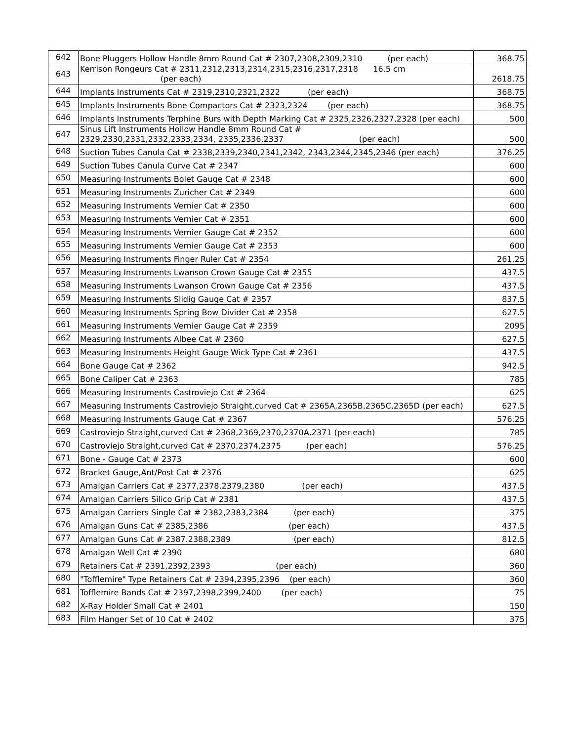| 642 | Bone Pluggers Hollow Handle 8mm Round Cat # 2307,2308,2309,2310 (per each) | 368.75 |
| 643 | Kerrison Rongeurs Cat # 2311,2312,2313,2314,2315,2316,2317,2318 16.5 cm (per each) | 2618.75 |
| 644 | Implants Instruments Cat # 2319,2310,2321,2322 (per each) | 368.75 |
| 645 | Implants Instruments Bone Compactors Cat # 2323,2324 (per each) | 368.75 |
| 646 | Implants Instruments Terphine Burs with Depth Marking Cat # 2325,2326,2327,2328 (per each) | 500 |
| 647 | Sinus Lift Instruments Hollow Handle 8mm Round Cat # 2329,2330,2331,2332,2333,2334, 2335,2336,2337 (per each) | 500 |
| 648 | Suction Tubes Canula Cat # 2338,2339,2340,2341,2342, 2343,2344,2345,2346 (per each) | 376.25 |
| 649 | Suction Tubes Canula Curve Cat # 2347 | 600 |
| 650 | Measuring Instruments Bolet Gauge Cat # 2348 | 600 |
| 651 | Measuring Instruments Zuricher Cat # 2349 | 600 |
| 652 | Measuring Instruments Vernier Cat # 2350 | 600 |
| 653 | Measuring Instruments Vernier Cat # 2351 | 600 |
| 654 | Measuring Instruments Vernier Gauge Cat # 2352 | 600 |
| 655 | Measuring Instruments Vernier Gauge Cat # 2353 | 600 |
| 656 | Measuring Instruments Finger Ruler Cat # 2354 | 261.25 |
| 657 | Measuring Instruments Lwanson Crown Gauge Cat # 2355 | 437.5 |
| 658 | Measuring Instruments Lwanson Crown Gauge Cat # 2356 | 437.5 |
| 659 | Measuring Instruments Slidig Gauge Cat # 2357 | 837.5 |
| 660 | Measuring Instruments Spring Bow Divider Cat # 2358 | 627.5 |
| 661 | Measuring Instruments Vernier Gauge Cat # 2359 | 2095 |
| 662 | Measuring Instruments Albee Cat # 2360 | 627.5 |
| 663 | Measuring Instruments Height Gauge Wick Type Cat # 2361 | 437.5 |
| 664 | Bone Gauge Cat # 2362 | 942.5 |
| 665 | Bone Caliper Cat # 2363 | 785 |
| 666 | Measuring Instruments Castroviejo Cat # 2364 | 625 |
| 667 | Measuring Instruments Castroviejo Straight,curved Cat # 2365A,2365B,2365C,2365D (per each) | 627.5 |
| 668 | Measuring Instruments Gauge Cat # 2367 | 576.25 |
| 669 | Castroviejo Straight,curved Cat # 2368,2369,2370,2370A,2371 (per each) | 785 |
| 670 | Castroviejo Straight,curved Cat # 2370,2374,2375 (per each) | 576.25 |
| 671 | Bone - Gauge Cat # 2373 | 600 |
| 672 | Bracket Gauge,Ant/Post Cat # 2376 | 625 |
| 673 | Amalgan Carriers Cat # 2377,2378,2379,2380 (per each) | 437.5 |
| 674 | Amalgan Carriers Silico Grip Cat # 2381 | 437.5 |
| 675 | Amalgan Carriers Single Cat # 2382,2383,2384 (per each) | 375 |
| 676 | Amalgan Guns Cat # 2385,2386 (per each) | 437.5 |
| 677 | Amalgan Guns Cat # 2387.2388,2389 (per each) | 812.5 |
| 678 | Amalgan Well Cat # 2390 | 680 |
| 679 | Retainers Cat # 2391,2392,2393 (per each) | 360 |
| 680 | "Tofflemire" Type Retainers Cat # 2394,2395,2396 (per each) | 360 |
| 681 | Tofflemire Bands Cat # 2397,2398,2399,2400 (per each) | 75 |
| 682 | X-Ray Holder Small Cat # 2401 | 150 |
| 683 | Film Hanger Set of 10 Cat # 2402 | 375 |